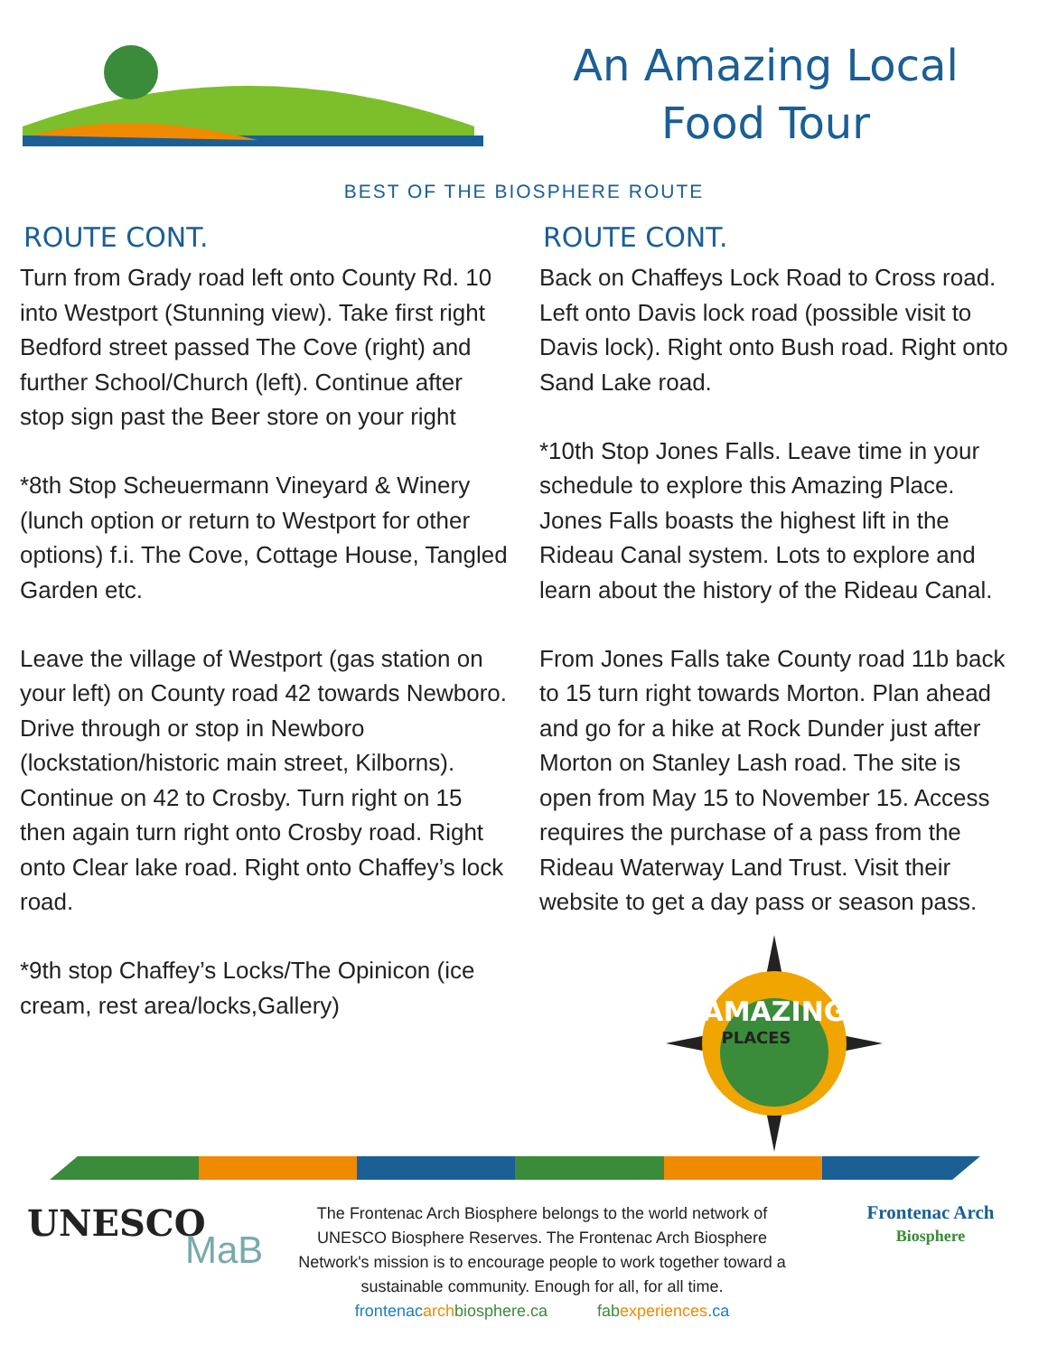An Amazing Local
Food Tour
BEST OF THE BIOSPHERE ROUTE
ROUTE CONT.
Turn from Grady road left onto County Rd. 10 into Westport (Stunning view). Take first right Bedford street passed The Cove (right) and further School/Church (left). Continue after stop sign past the Beer store on your right
*8th Stop Scheuermann Vineyard & Winery (lunch option or return to Westport for other options) f.i. The Cove, Cottage House, Tangled Garden etc.
Leave the village of Westport (gas station on your left) on County road 42 towards Newboro. Drive through or stop in Newboro (lockstation/historic main street, Kilborns). Continue on 42 to Crosby. Turn right on 15 then again turn right onto Crosby road. Right onto Clear lake road. Right onto Chaffey’s lock road.
*9th stop Chaffey’s Locks/The Opinicon (ice cream, rest area/locks,Gallery)
ROUTE CONT.
Back on Chaffeys Lock Road to Cross road. Left onto Davis lock road (possible visit to Davis lock). Right onto Bush road. Right onto Sand Lake road.
*10th Stop Jones Falls. Leave time in your schedule to explore this Amazing Place. Jones Falls boasts the highest lift in the Rideau Canal system. Lots to explore and learn about the history of the Rideau Canal.
From Jones Falls take County road 11b back to 15 turn right towards Morton. Plan ahead and go for a hike at Rock Dunder just after Morton on Stanley Lash road. The site is open from May 15 to November 15. Access requires the purchase of a pass from the Rideau Waterway Land Trust. Visit their website to get a day pass or season pass.
AMAZING
PLACES
UNESCO
MaB
The Frontenac Arch Biosphere belongs to the world network of UNESCO Biosphere Reserves. The Frontenac Arch Biosphere Network's mission is to encourage people to work together toward a sustainable community. Enough for all, for all time.
frontenac arch biosphere.ca fab experiences.ca
Frontenac Arch
Biosphere